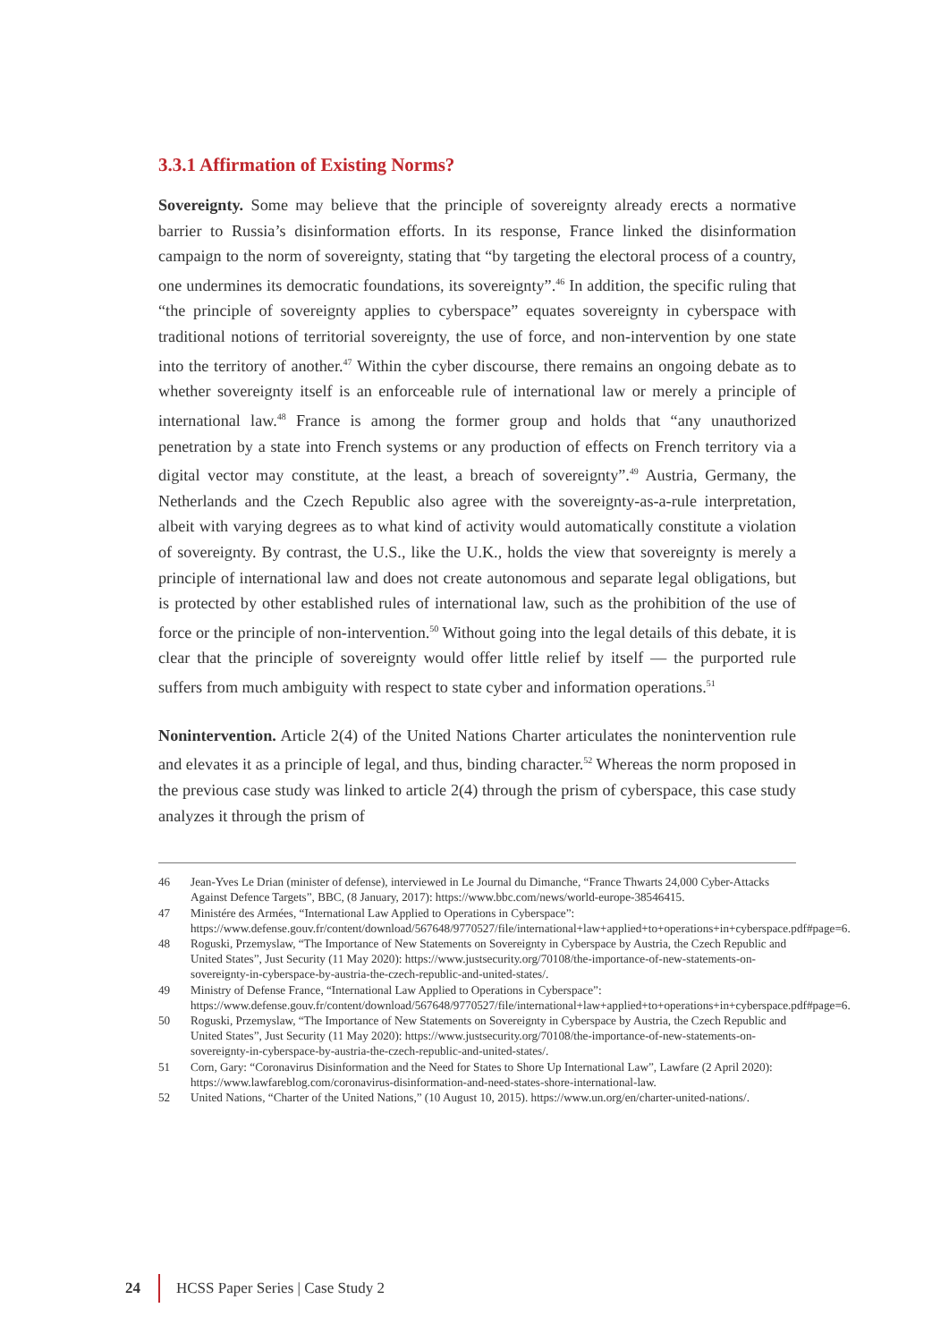3.3.1 Affirmation of Existing Norms?
Sovereignty. Some may believe that the principle of sovereignty already erects a normative barrier to Russia’s disinformation efforts. In its response, France linked the disinformation campaign to the norm of sovereignty, stating that “by targeting the electoral process of a country, one undermines its democratic foundations, its sovereignty”.<sup>46</sup> In addition, the specific ruling that “the principle of sovereignty applies to cyberspace” equates sovereignty in cyberspace with traditional notions of territorial sovereignty, the use of force, and non-intervention by one state into the territory of another.<sup>47</sup> Within the cyber discourse, there remains an ongoing debate as to whether sovereignty itself is an enforceable rule of international law or merely a principle of international law.<sup>48</sup> France is among the former group and holds that “any unauthorized penetration by a state into French systems or any production of effects on French territory via a digital vector may constitute, at the least, a breach of sovereignty”.<sup>49</sup> Austria, Germany, the Netherlands and the Czech Republic also agree with the sovereignty-as-a-rule interpretation, albeit with varying degrees as to what kind of activity would automatically constitute a violation of sovereignty. By contrast, the U.S., like the U.K., holds the view that sovereignty is merely a principle of international law and does not create autonomous and separate legal obligations, but is protected by other established rules of international law, such as the prohibition of the use of force or the principle of non-intervention.<sup>50</sup> Without going into the legal details of this debate, it is clear that the principle of sovereignty would offer little relief by itself — the purported rule suffers from much ambiguity with respect to state cyber and information operations.<sup>51</sup>
Nonintervention. Article 2(4) of the United Nations Charter articulates the nonintervention rule and elevates it as a principle of legal, and thus, binding character.<sup>52</sup> Whereas the norm proposed in the previous case study was linked to article 2(4) through the prism of cyberspace, this case study analyzes it through the prism of
46 Jean-Yves Le Drian (minister of defense), interviewed in Le Journal du Dimanche, “France Thwarts 24,000 Cyber-Attacks Against Defence Targets”, BBC, (8 January, 2017): https://www.bbc.com/news/world-europe-38546415.
47 Ministére des Armées, “International Law Applied to Operations in Cyberspace”: https://www.defense.gouv.fr/content/download/567648/9770527/file/international+law+applied+to+operations+in+cyberspace.pdf#page=6.
48 Roguski, Przemyslaw, “The Importance of New Statements on Sovereignty in Cyberspace by Austria, the Czech Republic and United States”, Just Security (11 May 2020): https://www.justsecurity.org/70108/the-importance-of-new-statements-on-sovereignty-in-cyberspace-by-austria-the-czech-republic-and-united-states/.
49 Ministry of Defense France, “International Law Applied to Operations in Cyberspace”: https://www.defense.gouv.fr/content/download/567648/9770527/file/international+law+applied+to+operations+in+cyberspace.pdf#page=6.
50 Roguski, Przemyslaw, “The Importance of New Statements on Sovereignty in Cyberspace by Austria, the Czech Republic and United States”, Just Security (11 May 2020): https://www.justsecurity.org/70108/the-importance-of-new-statements-on-sovereignty-in-cyberspace-by-austria-the-czech-republic-and-united-states/.
51 Corn, Gary: “Coronavirus Disinformation and the Need for States to Shore Up International Law”, Lawfare (2 April 2020): https://www.lawfareblog.com/coronavirus-disinformation-and-need-states-shore-international-law.
52 United Nations, “Charter of the United Nations,” (10 August 10, 2015). https://www.un.org/en/charter-united-nations/.
24 HCSS Paper Series | Case Study 2